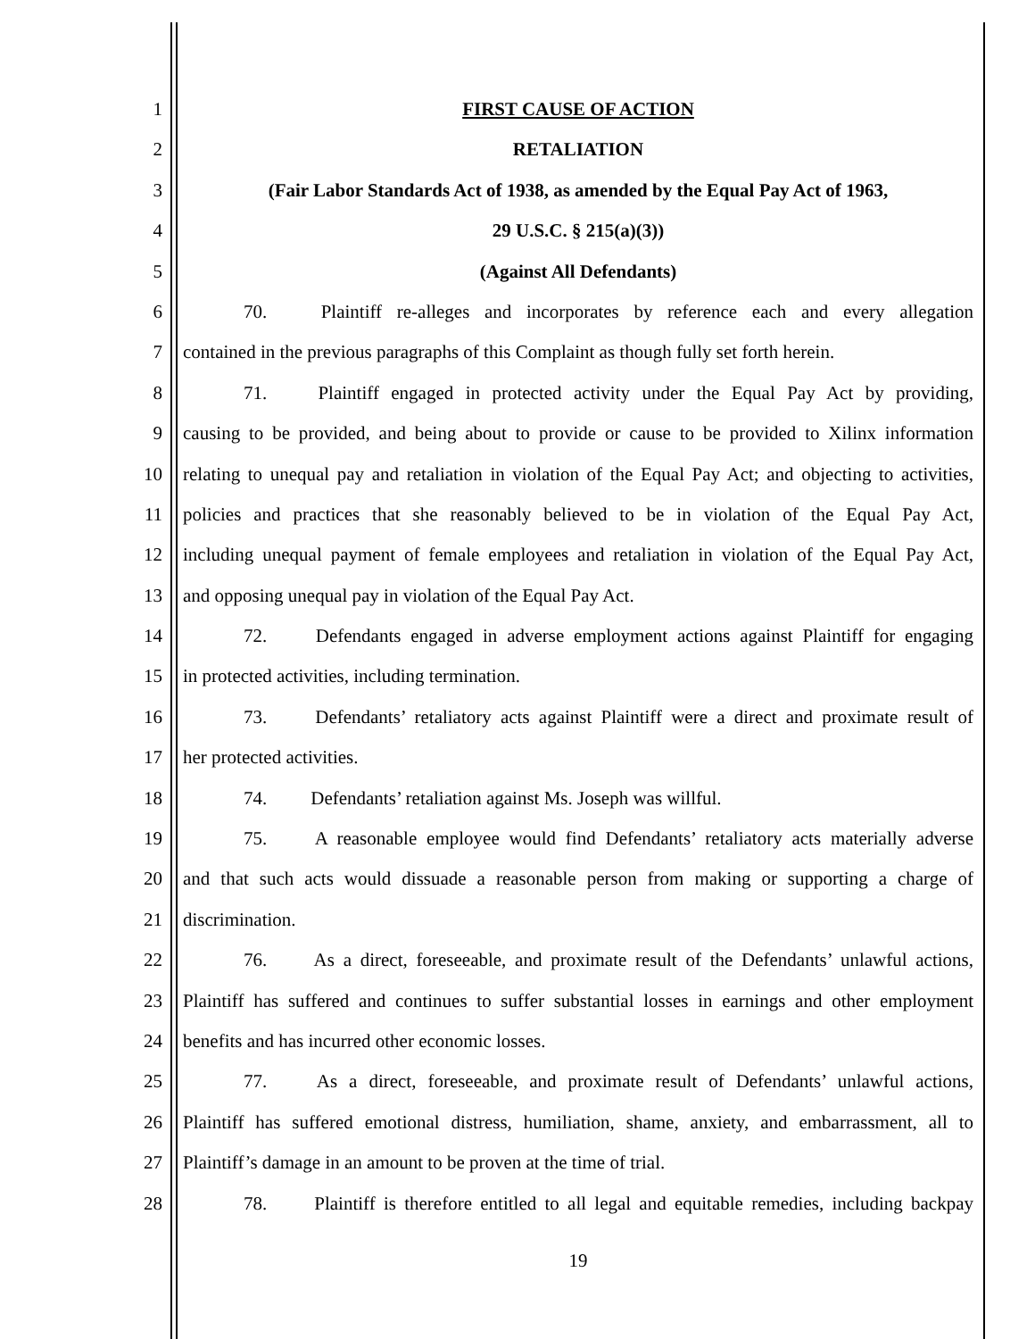1 FIRST CAUSE OF ACTION
2 RETALIATION
3 (Fair Labor Standards Act of 1938, as amended by the Equal Pay Act of 1963,
4 29 U.S.C. § 215(a)(3))
5 (Against All Defendants)
6 70. Plaintiff re-alleges and incorporates by reference each and every allegation
7 contained in the previous paragraphs of this Complaint as though fully set forth herein.
8 71. Plaintiff engaged in protected activity under the Equal Pay Act by providing,
9 causing to be provided, and being about to provide or cause to be provided to Xilinx information
10 relating to unequal pay and retaliation in violation of the Equal Pay Act; and objecting to activities,
11 policies and practices that she reasonably believed to be in violation of the Equal Pay Act,
12 including unequal payment of female employees and retaliation in violation of the Equal Pay Act,
13 and opposing unequal pay in violation of the Equal Pay Act.
14 72. Defendants engaged in adverse employment actions against Plaintiff for engaging
15 in protected activities, including termination.
16 73. Defendants’ retaliatory acts against Plaintiff were a direct and proximate result of
17 her protected activities.
18 74. Defendants’ retaliation against Ms. Joseph was willful.
19 75. A reasonable employee would find Defendants’ retaliatory acts materially adverse
20 and that such acts would dissuade a reasonable person from making or supporting a charge of
21 discrimination.
22 76. As a direct, foreseeable, and proximate result of the Defendants’ unlawful actions,
23 Plaintiff has suffered and continues to suffer substantial losses in earnings and other employment
24 benefits and has incurred other economic losses.
25 77. As a direct, foreseeable, and proximate result of Defendants’ unlawful actions,
26 Plaintiff has suffered emotional distress, humiliation, shame, anxiety, and embarrassment, all to
27 Plaintiff’s damage in an amount to be proven at the time of trial.
28 78. Plaintiff is therefore entitled to all legal and equitable remedies, including backpay
19